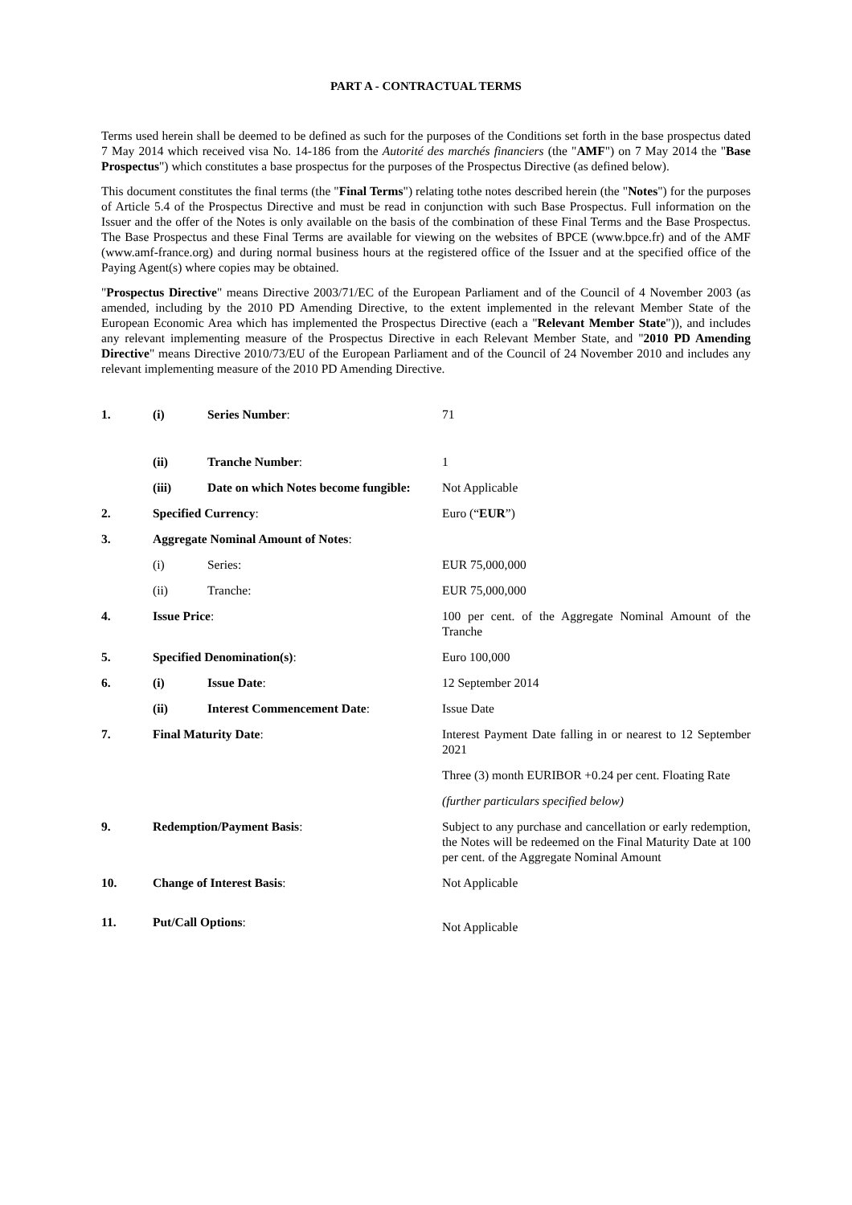PART A - CONTRACTUAL TERMS
Terms used herein shall be deemed to be defined as such for the purposes of the Conditions set forth in the base prospectus dated 7 May 2014 which received visa No. 14-186 from the Autorité des marchés financiers (the "AMF") on 7 May 2014 the "Base Prospectus") which constitutes a base prospectus for the purposes of the Prospectus Directive (as defined below).
This document constitutes the final terms (the "Final Terms") relating tothe notes described herein (the "Notes") for the purposes of Article 5.4 of the Prospectus Directive and must be read in conjunction with such Base Prospectus. Full information on the Issuer and the offer of the Notes is only available on the basis of the combination of these Final Terms and the Base Prospectus. The Base Prospectus and these Final Terms are available for viewing on the websites of BPCE (www.bpce.fr) and of the AMF (www.amf-france.org) and during normal business hours at the registered office of the Issuer and at the specified office of the Paying Agent(s) where copies may be obtained.
"Prospectus Directive" means Directive 2003/71/EC of the European Parliament and of the Council of 4 November 2003 (as amended, including by the 2010 PD Amending Directive, to the extent implemented in the relevant Member State of the European Economic Area which has implemented the Prospectus Directive (each a "Relevant Member State")), and includes any relevant implementing measure of the Prospectus Directive in each Relevant Member State, and "2010 PD Amending Directive" means Directive 2010/73/EU of the European Parliament and of the Council of 24 November 2010 and includes any relevant implementing measure of the 2010 PD Amending Directive.
| 1. | (i) | Series Number : | 71 |
| | (ii) | Tranche Number : | 1 |
| | (iii) | Date on which Notes become fungible: | Not Applicable |
| 2. | Specified Currency : | | Euro (“ EUR ”) |
| 3. | Aggregate Nominal Amount of Notes : | | |
| | (i) | Series: | EUR 75,000,000 |
| | (ii) | Tranche: | EUR 75,000,000 |
| 4. | Issue Price : | | 100 per cent. of the Aggregate Nominal Amount of the Tranche |
| 5. | Specified Denomination(s) : | | Euro 100,000 |
| 6. | (i) | Issue Date : | 12 September 2014 |
| | (ii) | Interest Commencement Date : | Issue Date |
| 7. | Final Maturity Date : | | Interest Payment Date falling in or nearest to 12 September 2021 |
| | | | Three (3) month EURIBOR +0.24 per cent. Floating Rate |
| | | | (further particulars specified below) |
| 9. | Redemption/Payment Basis : | | Subject to any purchase and cancellation or early redemption, the Notes will be redeemed on the Final Maturity Date at 100 per cent. of the Aggregate Nominal Amount |
| 10. | Change of Interest Basis : | | Not Applicable |
| 11. | Put/Call Options : | | Not Applicable |